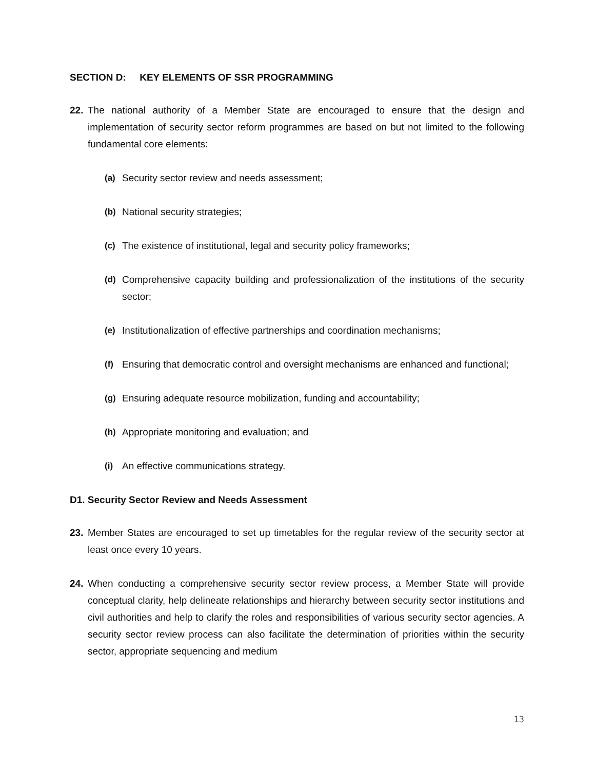SECTION D: KEY ELEMENTS OF SSR PROGRAMMING
22. The national authority of a Member State are encouraged to ensure that the design and implementation of security sector reform programmes are based on but not limited to the following fundamental core elements:
(a) Security sector review and needs assessment;
(b) National security strategies;
(c) The existence of institutional, legal and security policy frameworks;
(d) Comprehensive capacity building and professionalization of the institutions of the security sector;
(e) Institutionalization of effective partnerships and coordination mechanisms;
(f) Ensuring that democratic control and oversight mechanisms are enhanced and functional;
(g) Ensuring adequate resource mobilization, funding and accountability;
(h) Appropriate monitoring and evaluation; and
(i) An effective communications strategy.
D1. Security Sector Review and Needs Assessment
23. Member States are encouraged to set up timetables for the regular review of the security sector at least once every 10 years.
24. When conducting a comprehensive security sector review process, a Member State will provide conceptual clarity, help delineate relationships and hierarchy between security sector institutions and civil authorities and help to clarify the roles and responsibilities of various security sector agencies. A security sector review process can also facilitate the determination of priorities within the security sector, appropriate sequencing and medium
13